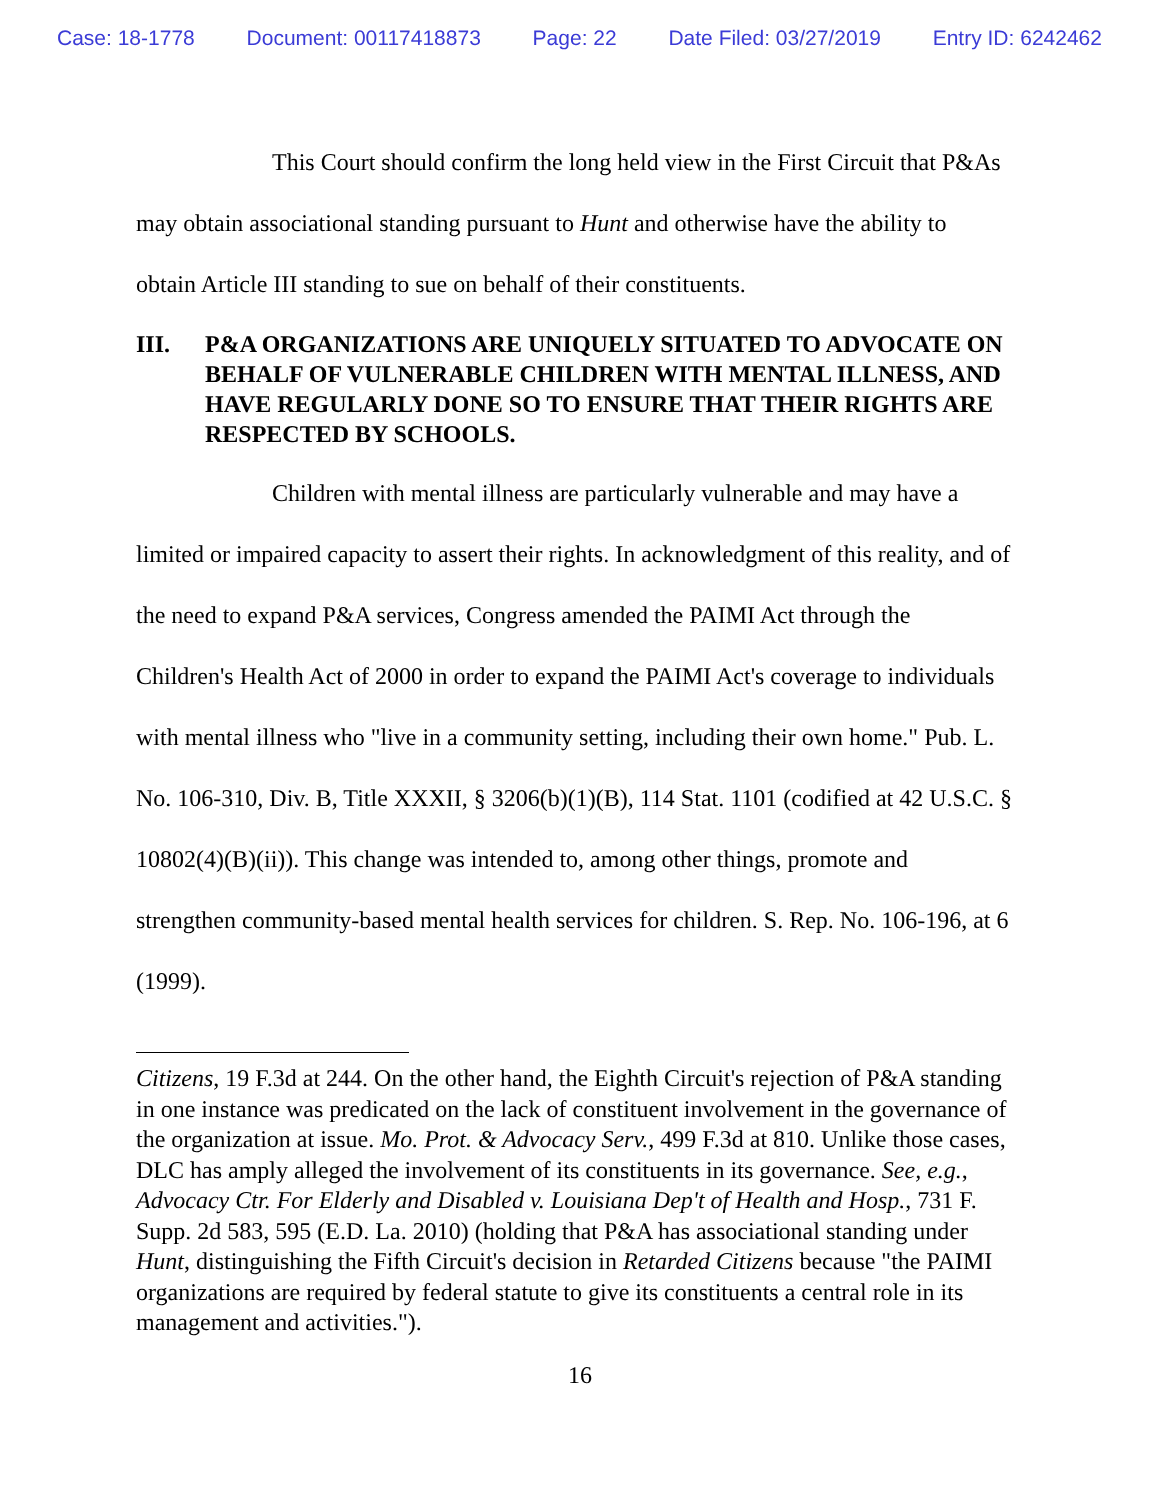Case: 18-1778 Document: 00117418873 Page: 22 Date Filed: 03/27/2019 Entry ID: 6242462
This Court should confirm the long held view in the First Circuit that P&As may obtain associational standing pursuant to Hunt and otherwise have the ability to obtain Article III standing to sue on behalf of their constituents.
III. P&A ORGANIZATIONS ARE UNIQUELY SITUATED TO ADVOCATE ON BEHALF OF VULNERABLE CHILDREN WITH MENTAL ILLNESS, AND HAVE REGULARLY DONE SO TO ENSURE THAT THEIR RIGHTS ARE RESPECTED BY SCHOOLS.
Children with mental illness are particularly vulnerable and may have a limited or impaired capacity to assert their rights. In acknowledgment of this reality, and of the need to expand P&A services, Congress amended the PAIMI Act through the Children's Health Act of 2000 in order to expand the PAIMI Act's coverage to individuals with mental illness who "live in a community setting, including their own home." Pub. L. No. 106-310, Div. B, Title XXXII, § 3206(b)(1)(B), 114 Stat. 1101 (codified at 42 U.S.C. § 10802(4)(B)(ii)). This change was intended to, among other things, promote and strengthen community-based mental health services for children. S. Rep. No. 106-196, at 6 (1999).
Citizens, 19 F.3d at 244. On the other hand, the Eighth Circuit's rejection of P&A standing in one instance was predicated on the lack of constituent involvement in the governance of the organization at issue. Mo. Prot. & Advocacy Serv., 499 F.3d at 810. Unlike those cases, DLC has amply alleged the involvement of its constituents in its governance. See, e.g., Advocacy Ctr. For Elderly and Disabled v. Louisiana Dep't of Health and Hosp., 731 F. Supp. 2d 583, 595 (E.D. La. 2010) (holding that P&A has associational standing under Hunt, distinguishing the Fifth Circuit's decision in Retarded Citizens because "the PAIMI organizations are required by federal statute to give its constituents a central role in its management and activities.").
16